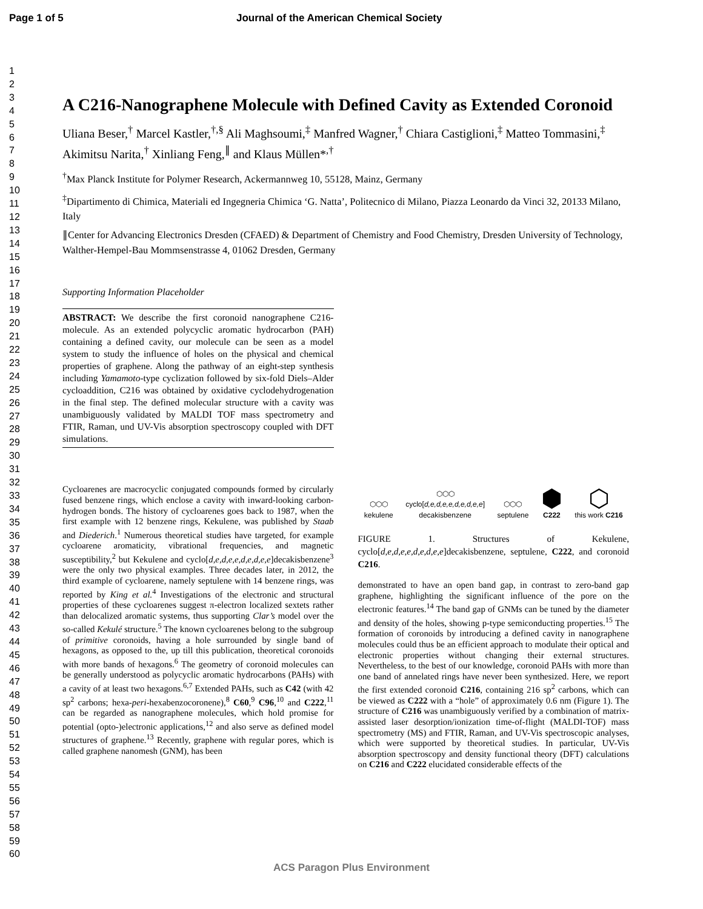Page 1 of 5 Journal of the American Chemical Society
1
2
3
4
5
6
7
8
9
10
11
12
13
14
15
16
17
18
19
20
21
22
23
24
25
26
27
28
29
30
31
32
33
34
35
36
37
38
39
40
41
42
43
44
45
46
47
48
49
50
51
52
53
54
55
56
57
58
59
60
A C216-Nanographene Molecule with Defined Cavity as Extended Coronoid
Uliana Beser,<sup>†</sup> Marcel Kastler,<sup>†,§</sup> Ali Maghsoumi,<sup>‡</sup> Manfred Wagner,<sup>†</sup> Chiara Castiglioni,<sup>‡</sup> Matteo Tommasini,<sup>‡</sup> Akimitsu Narita,<sup>†</sup> Xinliang Feng,<sup>∥</sup> and Klaus Müllen*<sup>,†</sup>
<sup>†</sup> Max Planck Institute for Polymer Research, Ackermannweg 10, 55128, Mainz, Germany
<sup>‡</sup> Dipartimento di Chimica, Materiali ed Ingegneria Chimica ‘G. Natta’, Politecnico di Milano, Piazza Leonardo da Vinci 32, 20133 Milano, Italy
∥Center for Advancing Electronics Dresden (CFAED) & Department of Chemistry and Food Chemistry, Dresden University of Technology, Walther-Hempel-Bau Mommsenstrasse 4, 01062 Dresden, Germany
Supporting Information Placeholder
ABSTRACT: We describe the first coronoid nanographene C216-molecule. As an extended polycyclic aromatic hydrocarbon (PAH) containing a defined cavity, our molecule can be seen as a model system to study the influence of holes on the physical and chemical properties of graphene. Along the pathway of an eight-step synthesis including Yamamoto-type cyclization followed by six-fold Diels–Alder cycloaddition, C216 was obtained by oxidative cyclodehydrogenation in the final step. The defined molecular structure with a cavity was unambiguously validated by MALDI TOF mass spectrometry and FTIR, Raman, und UV-Vis absorption spectroscopy coupled with DFT simulations.
Cycloarenes are macrocyclic conjugated compounds formed by circularly fused benzene rings, which enclose a cavity with inward-looking carbon-hydrogen bonds. The history of cycloarenes goes back to 1987, when the first example with 12 benzene rings, Kekulene, was published by Staab and Diederich.<sup>1</sup> Numerous theoretical studies have targeted, for example cycloarene aromaticity, vibrational frequencies, and magnetic susceptibility,<sup>2</sup> but Kekulene and cyclo[d,e,d,e,e,d,e,d,e,e]decakisbenzene<sup>3</sup> were the only two physical examples. Three decades later, in 2012, the third example of cycloarene, namely septulene with 14 benzene rings, was reported by King et al.<sup>4</sup> Investigations of the electronic and structural properties of these cycloarenes suggest π-electron localized sextets rather than delocalized aromatic systems, thus supporting Clar’s model over the so-called Kekulé structure.<sup>5</sup> The known cycloarenes belong to the subgroup of primitive coronoids, having a hole surrounded by single band of hexagons, as opposed to the, up till this publication, theoretical coronoids with more bands of hexagons.<sup>6</sup> The geometry of coronoid molecules can be generally understood as polycyclic aromatic hydrocarbons (PAHs) with a cavity of at least two hexagons.<sup>6,7</sup> Extended PAHs, such as C42 (with 42 sp<sup>2</sup> carbons; hexa-peri-hexabenzocoronene),<sup>8</sup> C60,<sup>9</sup> C96,<sup>10</sup> and C222,<sup>11</sup> can be regarded as nanographene molecules, which hold promise for potential (opto-)electronic applications,<sup>12</sup> and also serve as defined model structures of graphene.<sup>13</sup> Recently, graphene with regular pores, which is called graphene nanomesh (GNM), has been
⬡⬡⬡
kekulene
⬡⬡⬡
cyclo[d,e,d,e,e,d,e,d,e,e]
decakisbenzene
⬡⬡⬡
septulene
⬢
C222
⬡
this work C216
FIGURE 1. Structures of Kekulene, cyclo[d,e,d,e,e,d,e,d,e,e]decakisbenzene, septulene, C222, and coronoid C216.
demonstrated to have an open band gap, in contrast to zero-band gap graphene, highlighting the significant influence of the pore on the electronic features.<sup>14</sup> The band gap of GNMs can be tuned by the diameter and density of the holes, showing p-type semiconducting properties.<sup>15</sup> The formation of coronoids by introducing a defined cavity in nanographene molecules could thus be an efficient approach to modulate their optical and electronic properties without changing their external structures. Nevertheless, to the best of our knowledge, coronoid PAHs with more than one band of annelated rings have never been synthesized. Here, we report the first extended coronoid C216, containing 216 sp<sup>2</sup> carbons, which can be viewed as C222 with a “hole” of approximately 0.6 nm (Figure 1). The structure of C216 was unambiguously verified by a combination of matrix-assisted laser desorption/ionization time-of-flight (MALDI-TOF) mass spectrometry (MS) and FTIR, Raman, and UV-Vis spectroscopic analyses, which were supported by theoretical studies. In particular, UV-Vis absorption spectroscopy and density functional theory (DFT) calculations on C216 and C222 elucidated considerable effects of the
ACS Paragon Plus Environment